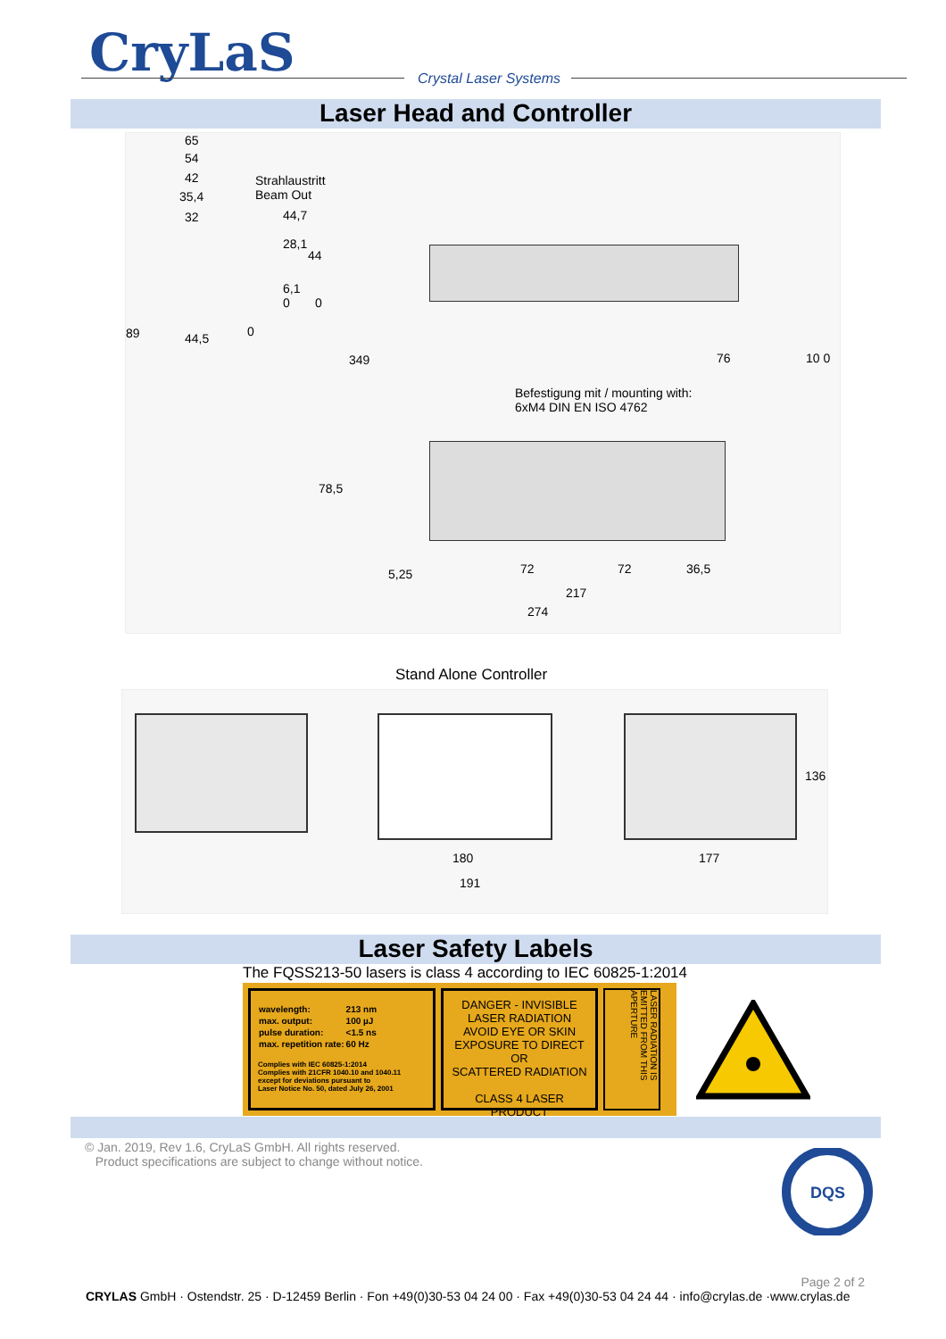CryLaS Crystal Laser Systems
Laser Head and Controller
65
54
42
35,4
32
Strahlaustritt
Beam Out
44,7
28,1
44
6,1
0 0
89 44,5 0
349 76 10 0
Befestigung mit / mounting with:
6xM4 DIN EN ISO 4762
78,5
72 72 36,5 5,25
217
274
Stand Alone Controller
136
180 177
191
Laser Safety Labels
The FQSS213-50 lasers is class 4 according to IEC 60825-1:2014
| wavelength: | 213 nm |
| max. output: | 100 µJ |
| pulse duration: | <1.5 ns |
| max. repetition rate: | 60 Hz |
Complies with IEC 60825-1:2014
Complies with 21CFR 1040.10 and 1040.11
except for deviations pursuant to
Laser Notice No. 50, dated July 26, 2001
DANGER - INVISIBLE
LASER RADIATION
AVOID EYE OR SKIN
EXPOSURE TO DIRECT OR
SCATTERED RADIATION
CLASS 4 LASER PRODUCT
LASER RADIATION IS EMITTED FROM THIS APERTURE
© Jan. 2019, Rev 1.6, CryLaS GmbH. All rights reserved.
Product specifications are subject to change without notice.
DQS
Page 2 of 2
CRYLAS GmbH · Ostendstr. 25 · D-12459 Berlin · Fon +49(0)30-53 04 24 00 · Fax +49(0)30-53 04 24 44 · info@crylas.de ·www.crylas.de